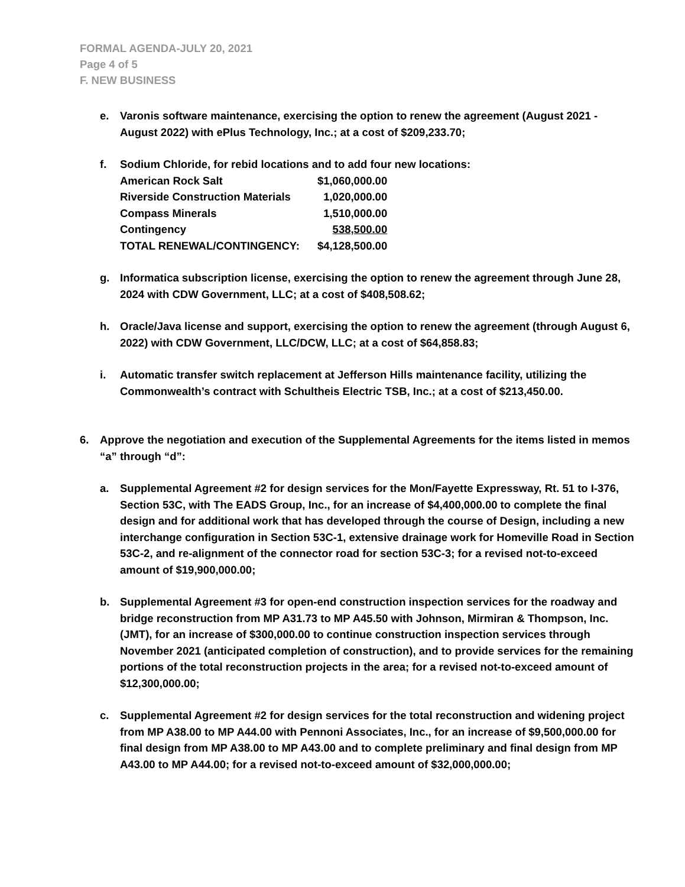FORMAL AGENDA-JULY 20, 2021
Page 4 of 5
F. NEW BUSINESS
e. Varonis software maintenance, exercising the option to renew the agreement (August 2021 - August 2022) with ePlus Technology, Inc.; at a cost of $209,233.70;
f. Sodium Chloride, for rebid locations and to add four new locations:
| American Rock Salt | $1,060,000.00 |
| Riverside Construction Materials | 1,020,000.00 |
| Compass Minerals | 1,510,000.00 |
| Contingency | 538,500.00 |
| TOTAL RENEWAL/CONTINGENCY: | $4,128,500.00 |
g. Informatica subscription license, exercising the option to renew the agreement through June 28, 2024 with CDW Government, LLC; at a cost of $408,508.62;
h. Oracle/Java license and support, exercising the option to renew the agreement (through August 6, 2022) with CDW Government, LLC/DCW, LLC; at a cost of $64,858.83;
i. Automatic transfer switch replacement at Jefferson Hills maintenance facility, utilizing the Commonwealth’s contract with Schultheis Electric TSB, Inc.; at a cost of $213,450.00.
6. Approve the negotiation and execution of the Supplemental Agreements for the items listed in memos “a” through “d”:
a. Supplemental Agreement #2 for design services for the Mon/Fayette Expressway, Rt. 51 to I-376, Section 53C, with The EADS Group, Inc., for an increase of $4,400,000.00 to complete the final design and for additional work that has developed through the course of Design, including a new interchange configuration in Section 53C-1, extensive drainage work for Homeville Road in Section 53C-2, and re-alignment of the connector road for section 53C-3; for a revised not-to-exceed amount of $19,900,000.00;
b. Supplemental Agreement #3 for open-end construction inspection services for the roadway and bridge reconstruction from MP A31.73 to MP A45.50 with Johnson, Mirmiran & Thompson, Inc. (JMT), for an increase of $300,000.00 to continue construction inspection services through November 2021 (anticipated completion of construction), and to provide services for the remaining portions of the total reconstruction projects in the area; for a revised not-to-exceed amount of $12,300,000.00;
c. Supplemental Agreement #2 for design services for the total reconstruction and widening project from MP A38.00 to MP A44.00 with Pennoni Associates, Inc., for an increase of $9,500,000.00 for final design from MP A38.00 to MP A43.00 and to complete preliminary and final design from MP A43.00 to MP A44.00; for a revised not-to-exceed amount of $32,000,000.00;